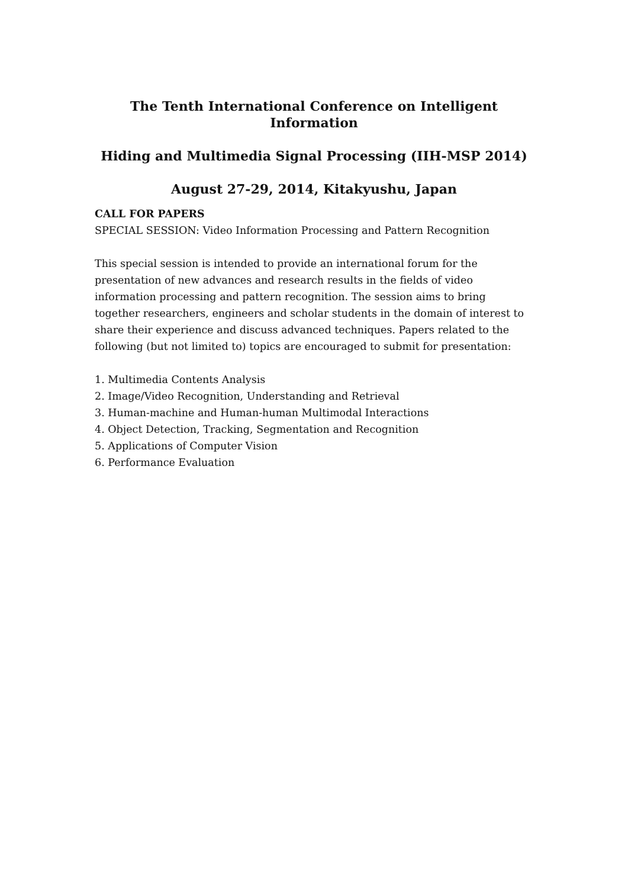The Tenth International Conference on Intelligent Information
Hiding and Multimedia Signal Processing (IIH-MSP 2014)
August 27-29, 2014, Kitakyushu, Japan
CALL FOR PAPERS
SPECIAL SESSION: Video Information Processing and Pattern Recognition
This special session is intended to provide an international forum for the presentation of new advances and research results in the fields of video information processing and pattern recognition. The session aims to bring together researchers, engineers and scholar students in the domain of interest to share their experience and discuss advanced techniques. Papers related to the following (but not limited to) topics are encouraged to submit for presentation:
1. Multimedia Contents Analysis
2. Image/Video Recognition, Understanding and Retrieval
3. Human-machine and Human-human Multimodal Interactions
4. Object Detection, Tracking, Segmentation and Recognition
5. Applications of Computer Vision
6. Performance Evaluation